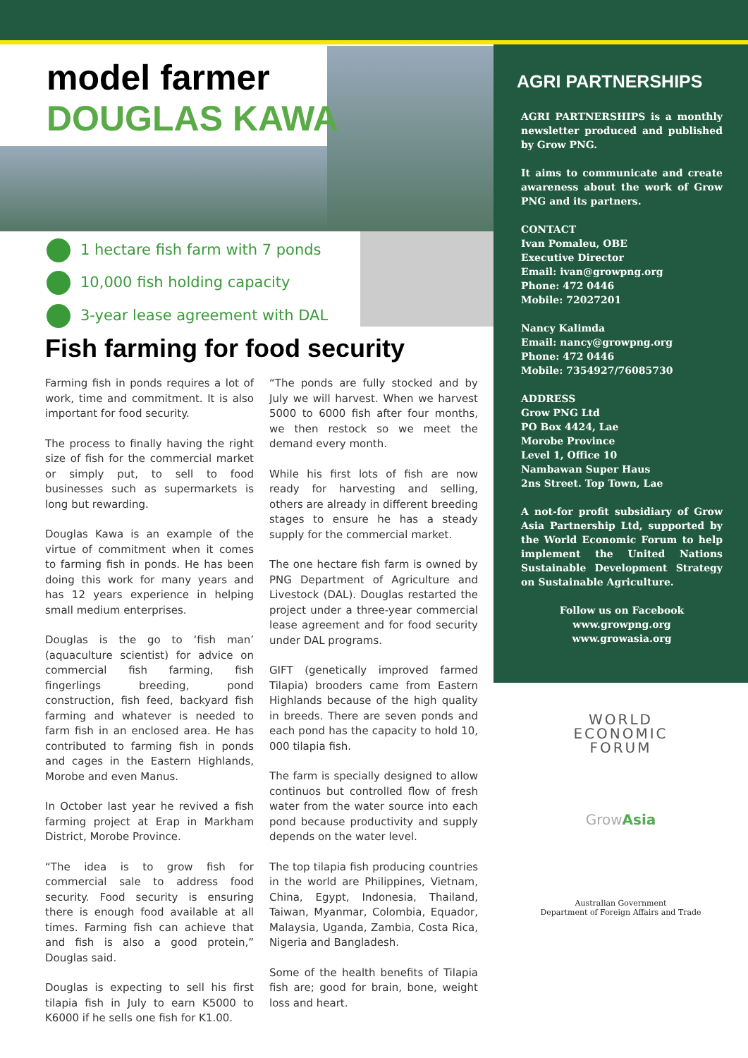model farmer
DOUGLAS KAWA
1 hectare fish farm with 7 ponds
10,000 fish holding capacity
3-year lease agreement with DAL
Fish farming for food security
Farming fish in ponds requires a lot of work, time and commitment. It is also important for food security.
The process to finally having the right size of fish for the commercial market or simply put, to sell to food businesses such as supermarkets is long but rewarding.
Douglas Kawa is an example of the virtue of commitment when it comes to farming fish in ponds. He has been doing this work for many years and has 12 years experience in helping small medium enterprises.
Douglas is the go to ‘fish man’ (aquaculture scientist) for advice on commercial fish farming, fish fingerlings breeding, pond construction, fish feed, backyard fish farming and whatever is needed to farm fish in an enclosed area. He has contributed to farming fish in ponds and cages in the Eastern Highlands, Morobe and even Manus.
In October last year he revived a fish farming project at Erap in Markham District, Morobe Province.
“The idea is to grow fish for commercial sale to address food security. Food security is ensuring there is enough food available at all times. Farming fish can achieve that and fish is also a good protein,” Douglas said.
Douglas is expecting to sell his first tilapia fish in July to earn K5000 to K6000 if he sells one fish for K1.00.
“The ponds are fully stocked and by July we will harvest. When we harvest 5000 to 6000 fish after four months, we then restock so we meet the demand every month.
While his first lots of fish are now ready for harvesting and selling, others are already in different breeding stages to ensure he has a steady supply for the commercial market.
The one hectare fish farm is owned by PNG Department of Agriculture and Livestock (DAL). Douglas restarted the project under a three-year commercial lease agreement and for food security under DAL programs.
GIFT (genetically improved farmed Tilapia) brooders came from Eastern Highlands because of the high quality in breeds. There are seven ponds and each pond has the capacity to hold 10, 000 tilapia fish.
The farm is specially designed to allow continuos but controlled flow of fresh water from the water source into each pond because productivity and supply depends on the water level.
The top tilapia fish producing countries in the world are Philippines, Vietnam, China, Egypt, Indonesia, Thailand, Taiwan, Myanmar, Colombia, Equador, Malaysia, Uganda, Zambia, Costa Rica, Nigeria and Bangladesh.
Some of the health benefits of Tilapia fish are; good for brain, bone, weight loss and heart.
AGRI PARTNERSHIPS
AGRI PARTNERSHIPS is a monthly newsletter produced and published by Grow PNG.
It aims to communicate and create awareness about the work of Grow PNG and its partners.
CONTACT
Ivan Pomaleu, OBE
Executive Director
Email: ivan@growpng.org
Phone: 472 0446
Mobile: 72027201
Nancy Kalimda
Email: nancy@growpng.org
Phone: 472 0446
Mobile: 7354927/76085730
ADDRESS
Grow PNG Ltd
PO Box 4424, Lae
Morobe Province
Level 1, Office 10
Nambawan Super Haus
2ns Street. Top Town, Lae
A not-for profit subsidiary of Grow Asia Partnership Ltd, supported by the World Economic Forum to help implement the United Nations Sustainable Development Strategy on Sustainable Agriculture.
Follow us on Facebook
www.growpng.org
www.growasia.org
WORLD
ECONOMIC
FORUM
Grow Asia
Australian Government
Department of Foreign Affairs and Trade